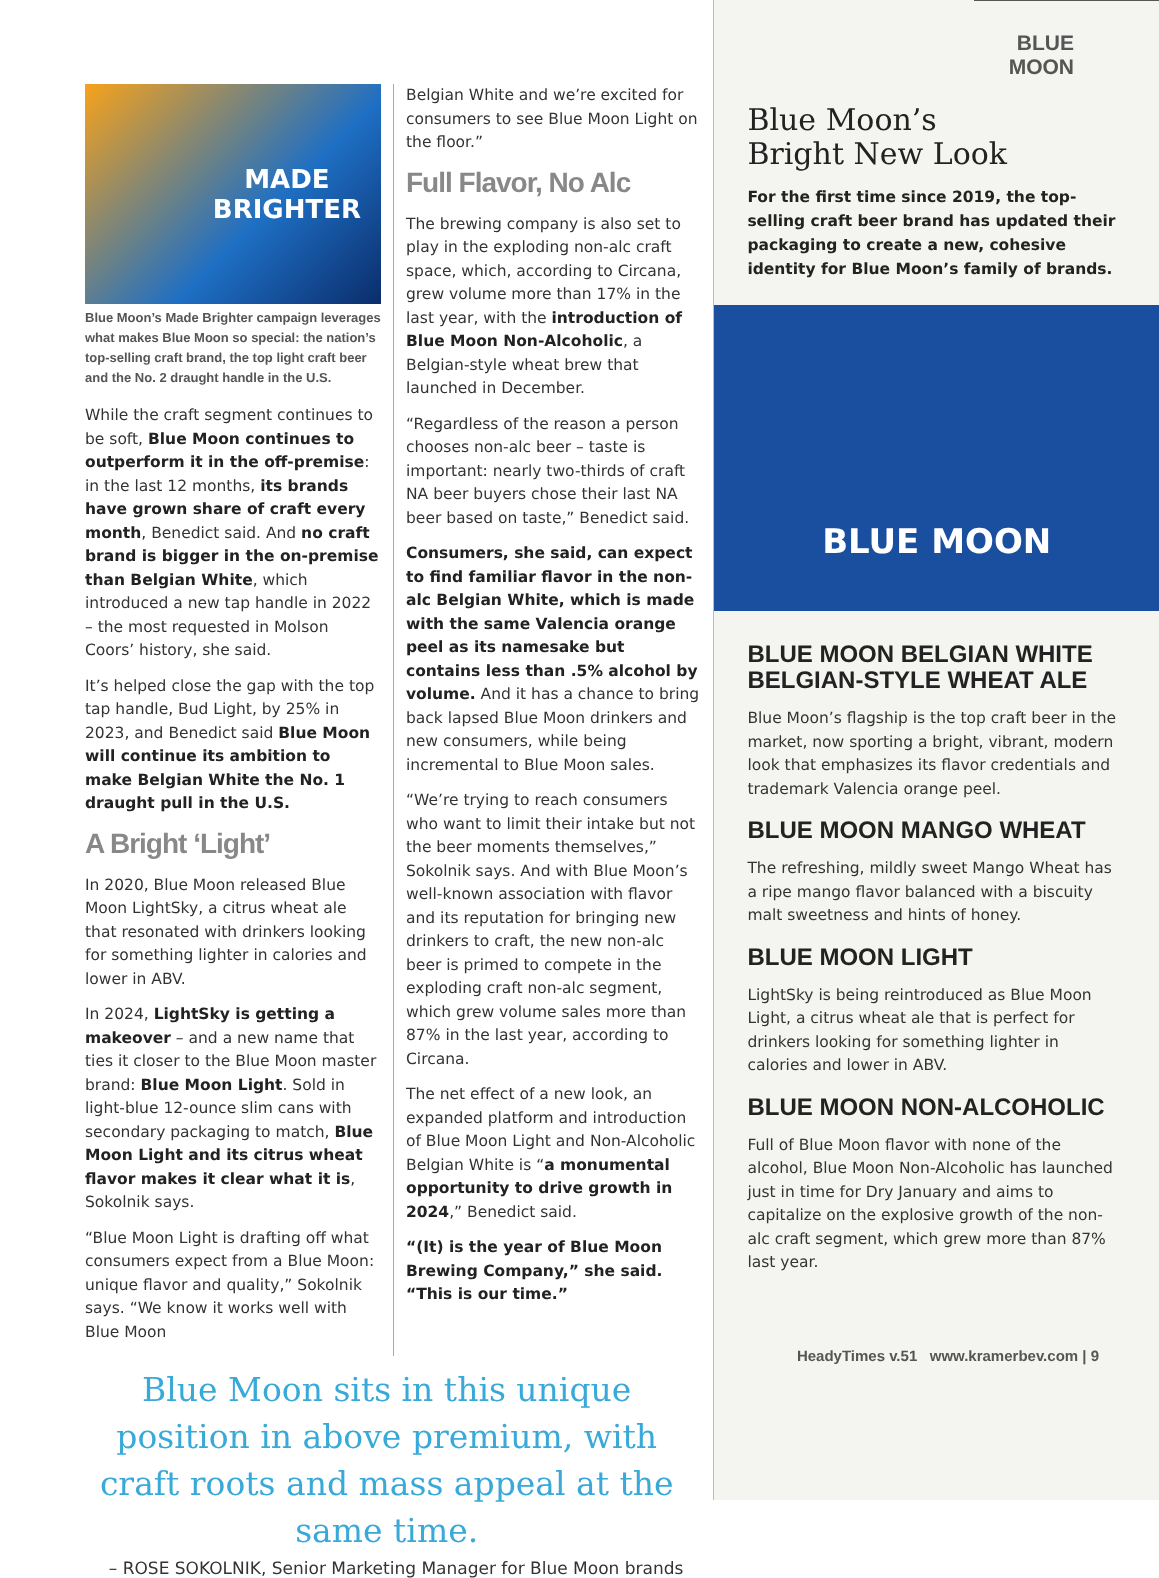MADE
BRIGHTER
Blue Moon’s Made Brighter campaign leverages what makes Blue Moon so special: the nation’s top-selling craft brand, the top light craft beer and the No. 2 draught handle in the U.S.
While the craft segment continues to be soft, Blue Moon continues to outperform it in the off-premise: in the last 12 months, its brands have grown share of craft every month, Benedict said. And no craft brand is bigger in the on-premise than Belgian White, which introduced a new tap handle in 2022 – the most requested in Molson Coors’ history, she said.
It’s helped close the gap with the top tap handle, Bud Light, by 25% in 2023, and Benedict said Blue Moon will continue its ambition to make Belgian White the No. 1 draught pull in the U.S.
A Bright ‘Light’
In 2020, Blue Moon released Blue Moon LightSky, a citrus wheat ale that resonated with drinkers looking for something lighter in calories and lower in ABV.
In 2024, LightSky is getting a makeover – and a new name that ties it closer to the Blue Moon master brand: Blue Moon Light. Sold in light-blue 12-ounce slim cans with secondary packaging to match, Blue Moon Light and its citrus wheat flavor makes it clear what it is, Sokolnik says.
“Blue Moon Light is drafting off what consumers expect from a Blue Moon: unique flavor and quality,” Sokolnik says. “We know it works well with Blue Moon
Belgian White and we’re excited for consumers to see Blue Moon Light on the floor.”
Full Flavor, No Alc
The brewing company is also set to play in the exploding non-alc craft space, which, according to Circana, grew volume more than 17% in the last year, with the introduction of Blue Moon Non-Alcoholic, a Belgian-style wheat brew that launched in December.
“Regardless of the reason a person chooses non-alc beer – taste is important: nearly two-thirds of craft NA beer buyers chose their last NA beer based on taste,” Benedict said.
Consumers, she said, can expect to find familiar flavor in the non-alc Belgian White, which is made with the same Valencia orange peel as its namesake but contains less than .5% alcohol by volume. And it has a chance to bring back lapsed Blue Moon drinkers and new consumers, while being incremental to Blue Moon sales.
“We’re trying to reach consumers who want to limit their intake but not the beer moments themselves,” Sokolnik says. And with Blue Moon’s well-known association with flavor and its reputation for bringing new drinkers to craft, the new non-alc beer is primed to compete in the exploding craft non-alc segment, which grew volume sales more than 87% in the last year, according to Circana.
The net effect of a new look, an expanded platform and introduction of Blue Moon Light and Non-Alcoholic Belgian White is “a monumental opportunity to drive growth in 2024,” Benedict said.
“(It) is the year of Blue Moon Brewing Company,” she said. “This is our time.”
Blue Moon sits in this unique position in above premium, with craft roots and mass appeal at the same time.
– ROSE SOKOLNIK, Senior Marketing Manager for Blue Moon brands
BLUE MOON
Blue Moon’s
Bright New Look
For the first time since 2019, the top-selling craft beer brand has updated their packaging to create a new, cohesive identity for Blue Moon’s family of brands.
BLUE MOON
BLUE MOON BELGIAN WHITE BELGIAN-STYLE WHEAT ALE
Blue Moon’s flagship is the top craft beer in the market, now sporting a bright, vibrant, modern look that emphasizes its flavor credentials and trademark Valencia orange peel.
BLUE MOON MANGO WHEAT
The refreshing, mildly sweet Mango Wheat has a ripe mango flavor balanced with a biscuity malt sweetness and hints of honey.
BLUE MOON LIGHT
LightSky is being reintroduced as Blue Moon Light, a citrus wheat ale that is perfect for drinkers looking for something lighter in calories and lower in ABV.
BLUE MOON NON-ALCOHOLIC
Full of Blue Moon flavor with none of the alcohol, Blue Moon Non-Alcoholic has launched just in time for Dry January and aims to capitalize on the explosive growth of the non-alc craft segment, which grew more than 87% last year.
HeadyTimes v.51 www.kramerbev.com | 9